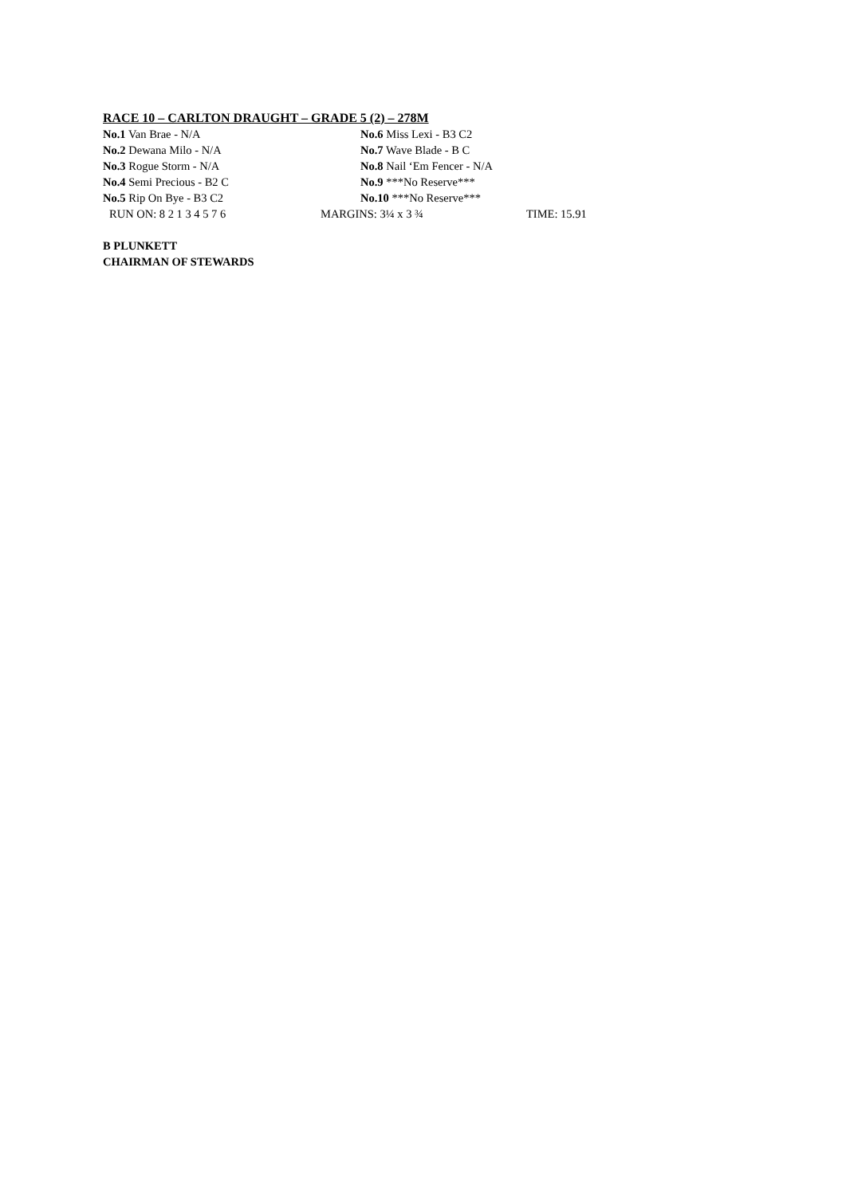RACE 10 – CARLTON DRAUGHT – GRADE 5 (2) – 278M
No.1 Van Brae - N/A No.6 Miss Lexi - B3 C2
No.2 Dewana Milo - N/A No.7 Wave Blade - B C
No.3 Rogue Storm - N/A No.8 Nail ‘Em Fencer - N/A
No.4 Semi Precious - B2 C No.9 ***No Reserve***
No.5 Rip On Bye - B3 C2 No.10 ***No Reserve***
RUN ON: 8 2 1 3 4 5 7 6 MARGINS: 3¼ x 3 ¾ TIME: 15.91
B PLUNKETT
CHAIRMAN OF STEWARDS